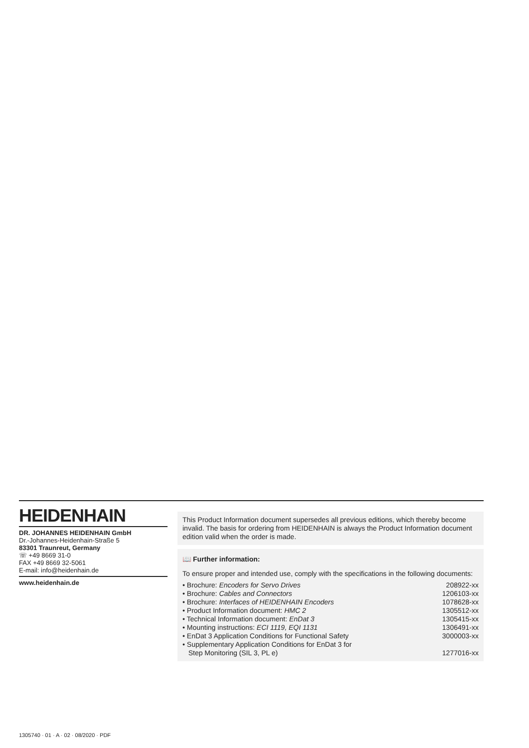HEIDENHAIN
DR. JOHANNES HEIDENHAIN GmbH
Dr.-Johannes-Heidenhain-Straße 5
83301 Traunreut, Germany
☏ +49 8669 31-0
FAX +49 8669 32-5061
E-mail: info@heidenhain.de
www.heidenhain.de
This Product Information document supersedes all previous editions, which thereby become invalid. The basis for ordering from HEIDENHAIN is always the Product Information document edition valid when the order is made.
📖 Further information:
To ensure proper and intended use, comply with the specifications in the following documents:
| • Brochure: Encoders for Servo Drives | 208922-xx |
| • Brochure: Cables and Connectors | 1206103-xx |
| • Brochure: Interfaces of HEIDENHAIN Encoders | 1078628-xx |
| • Product Information document: HMC 2 | 1305512-xx |
| • Technical Information document: EnDat 3 | 1305415-xx |
| • Mounting instructions: ECI 1119, EQI 1131 | 1306491-xx |
| • EnDat 3 Application Conditions for Functional Safety | 3000003-xx |
| • Supplementary Application Conditions for EnDat 3 for Step Monitoring (SIL 3, PL e) | 1277016-xx |
1305740 · 01 · A · 02 · 08/2020 · PDF